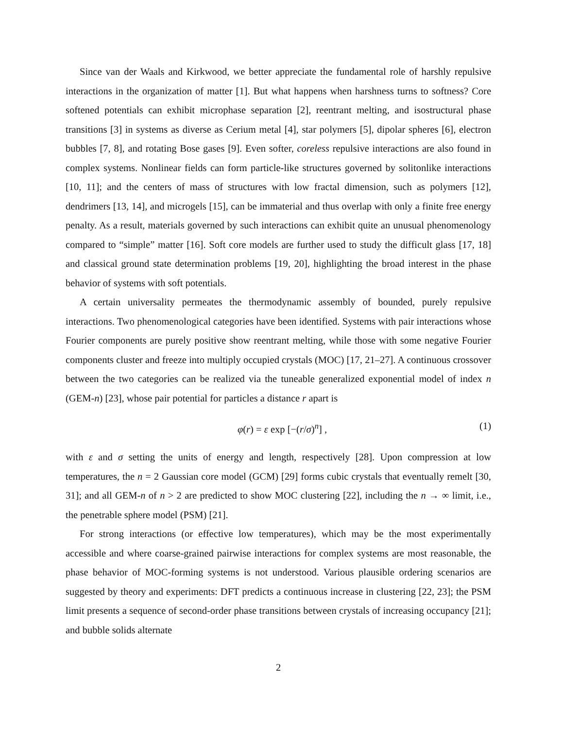Since van der Waals and Kirkwood, we better appreciate the fundamental role of harshly repulsive interactions in the organization of matter [1]. But what happens when harshness turns to softness? Core softened potentials can exhibit microphase separation [2], reentrant melting, and isostructural phase transitions [3] in systems as diverse as Cerium metal [4], star polymers [5], dipolar spheres [6], electron bubbles [7, 8], and rotating Bose gases [9]. Even softer, coreless repulsive interactions are also found in complex systems. Nonlinear fields can form particle-like structures governed by solitonlike interactions [10, 11]; and the centers of mass of structures with low fractal dimension, such as polymers [12], dendrimers [13, 14], and microgels [15], can be immaterial and thus overlap with only a finite free energy penalty. As a result, materials governed by such interactions can exhibit quite an unusual phenomenology compared to “simple” matter [16]. Soft core models are further used to study the difficult glass [17, 18] and classical ground state determination problems [19, 20], highlighting the broad interest in the phase behavior of systems with soft potentials.
A certain universality permeates the thermodynamic assembly of bounded, purely repulsive interactions. Two phenomenological categories have been identified. Systems with pair interactions whose Fourier components are purely positive show reentrant melting, while those with some negative Fourier components cluster and freeze into multiply occupied crystals (MOC) [17, 21–27]. A continuous crossover between the two categories can be realized via the tuneable generalized exponential model of index n (GEM-n) [23], whose pair potential for particles a distance r apart is
φ(r) = ε exp [−(r/σ)<sup>n</sup>] , (1)
with ε and σ setting the units of energy and length, respectively [28]. Upon compression at low temperatures, the n = 2 Gaussian core model (GCM) [29] forms cubic crystals that eventually remelt [30, 31]; and all GEM-n of n > 2 are predicted to show MOC clustering [22], including the n → ∞ limit, i.e., the penetrable sphere model (PSM) [21].
For strong interactions (or effective low temperatures), which may be the most experimentally accessible and where coarse-grained pairwise interactions for complex systems are most reasonable, the phase behavior of MOC-forming systems is not understood. Various plausible ordering scenarios are suggested by theory and experiments: DFT predicts a continuous increase in clustering [22, 23]; the PSM limit presents a sequence of second-order phase transitions between crystals of increasing occupancy [21]; and bubble solids alternate
2